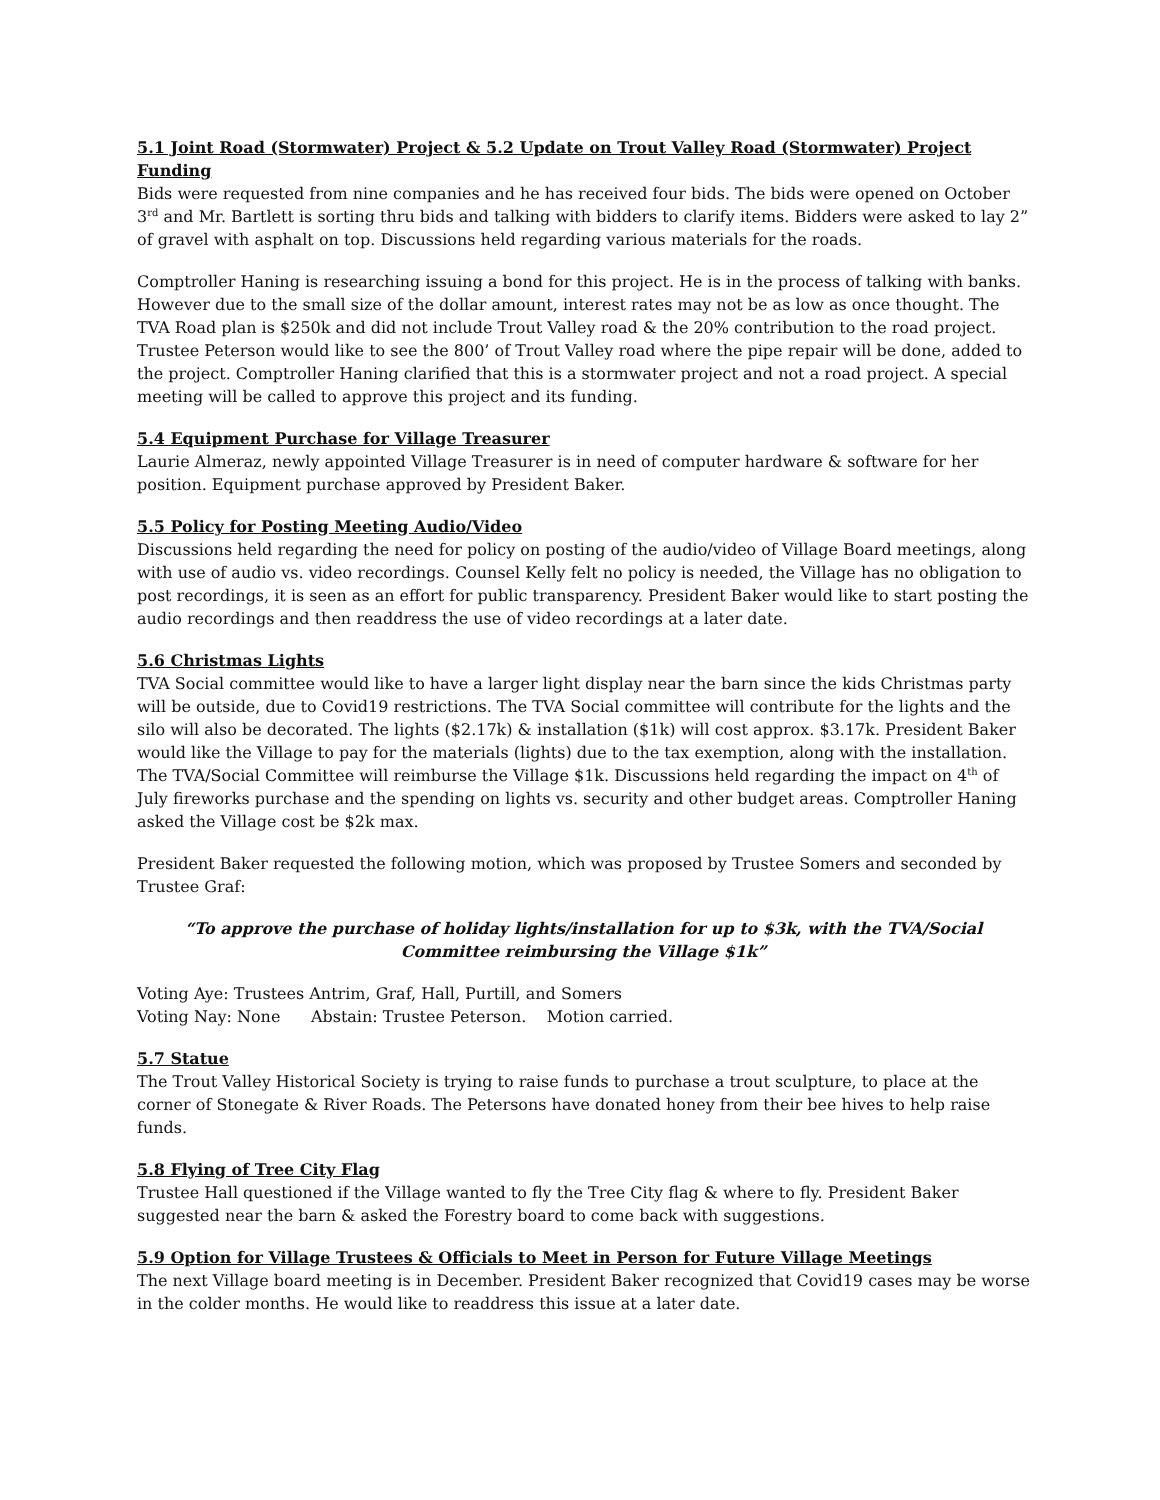5.1 Joint Road (Stormwater) Project & 5.2 Update on Trout Valley Road (Stormwater) Project Funding
Bids were requested from nine companies and he has received four bids. The bids were opened on October 3<sup>rd</sup> and Mr. Bartlett is sorting thru bids and talking with bidders to clarify items. Bidders were asked to lay 2” of gravel with asphalt on top. Discussions held regarding various materials for the roads.
Comptroller Haning is researching issuing a bond for this project. He is in the process of talking with banks. However due to the small size of the dollar amount, interest rates may not be as low as once thought. The TVA Road plan is $250k and did not include Trout Valley road & the 20% contribution to the road project. Trustee Peterson would like to see the 800’ of Trout Valley road where the pipe repair will be done, added to the project. Comptroller Haning clarified that this is a stormwater project and not a road project. A special meeting will be called to approve this project and its funding.
5.4 Equipment Purchase for Village Treasurer
Laurie Almeraz, newly appointed Village Treasurer is in need of computer hardware & software for her position. Equipment purchase approved by President Baker.
5.5 Policy for Posting Meeting Audio/Video
Discussions held regarding the need for policy on posting of the audio/video of Village Board meetings, along with use of audio vs. video recordings. Counsel Kelly felt no policy is needed, the Village has no obligation to post recordings, it is seen as an effort for public transparency. President Baker would like to start posting the audio recordings and then readdress the use of video recordings at a later date.
5.6 Christmas Lights
TVA Social committee would like to have a larger light display near the barn since the kids Christmas party will be outside, due to Covid19 restrictions. The TVA Social committee will contribute for the lights and the silo will also be decorated. The lights ($2.17k) & installation ($1k) will cost approx. $3.17k. President Baker would like the Village to pay for the materials (lights) due to the tax exemption, along with the installation. The TVA/Social Committee will reimburse the Village $1k. Discussions held regarding the impact on 4<sup>th</sup> of July fireworks purchase and the spending on lights vs. security and other budget areas. Comptroller Haning asked the Village cost be $2k max.
President Baker requested the following motion, which was proposed by Trustee Somers and seconded by Trustee Graf:
“To approve the purchase of holiday lights/installation for up to $3k, with the TVA/Social Committee reimbursing the Village $1k”
Voting Aye: Trustees Antrim, Graf, Hall, Purtill, and Somers
Voting Nay: None Abstain: Trustee Peterson. Motion carried.
5.7 Statue
The Trout Valley Historical Society is trying to raise funds to purchase a trout sculpture, to place at the corner of Stonegate & River Roads. The Petersons have donated honey from their bee hives to help raise funds.
5.8 Flying of Tree City Flag
Trustee Hall questioned if the Village wanted to fly the Tree City flag & where to fly. President Baker suggested near the barn & asked the Forestry board to come back with suggestions.
5.9 Option for Village Trustees & Officials to Meet in Person for Future Village Meetings
The next Village board meeting is in December. President Baker recognized that Covid19 cases may be worse in the colder months. He would like to readdress this issue at a later date.